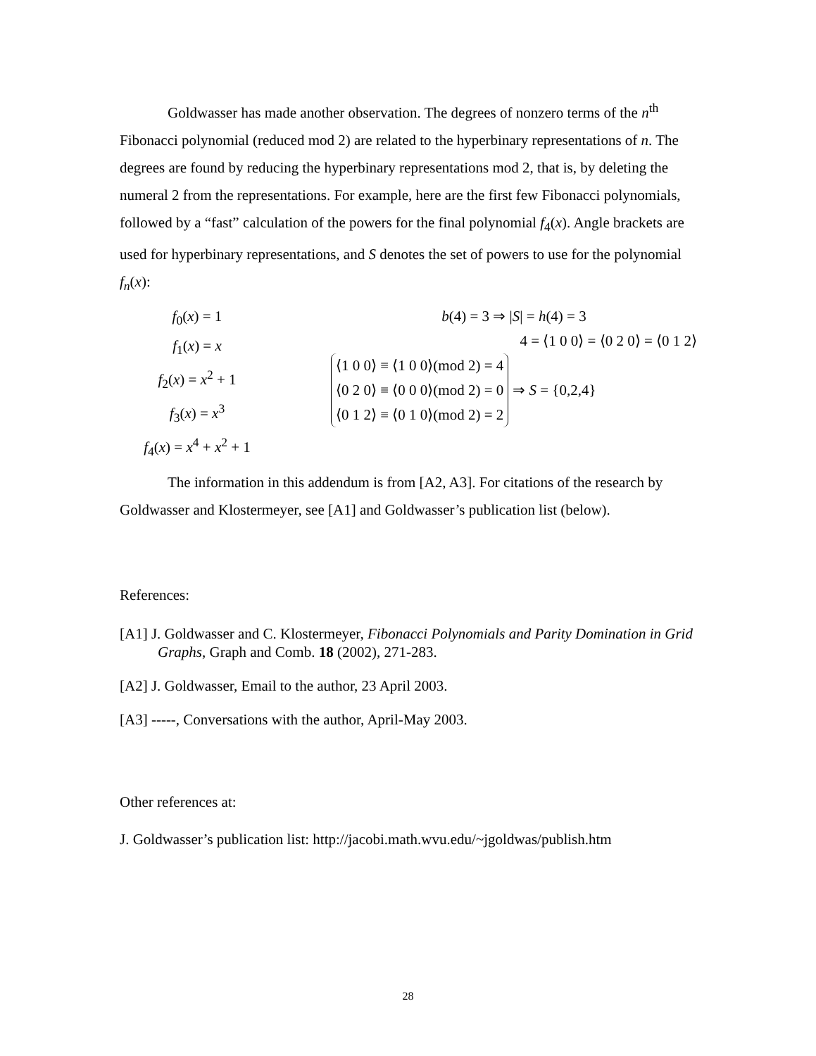Goldwasser has made another observation. The degrees of nonzero terms of the n<sup>th</sup> Fibonacci polynomial (reduced mod 2) are related to the hyperbinary representations of n. The degrees are found by reducing the hyperbinary representations mod 2, that is, by deleting the numeral 2 from the representations. For example, here are the first few Fibonacci polynomials, followed by a “fast” calculation of the powers for the final polynomial f<sub>4</sub>(x). Angle brackets are used for hyperbinary representations, and S denotes the set of powers to use for the polynomial f<sub>n</sub>(x):
f<sub>0</sub>(x) = 1
f<sub>1</sub>(x) = x
f<sub>2</sub>(x) = x<sup>2</sup> + 1
f<sub>3</sub>(x) = x<sup>3</sup>
f<sub>4</sub>(x) = x<sup>4</sup> + x<sup>2</sup> + 1
b(4) = 3 ⇒ |S| = h(4) = 3
4 = ⟨1 0 0⟩ = ⟨0 2 0⟩ = ⟨0 1 2⟩
⟨1 0 0⟩ ≡ ⟨1 0 0⟩(mod 2) = 4
⟨0 2 0⟩ ≡ ⟨0 0 0⟩(mod 2) = 0
⟨0 1 2⟩ ≡ ⟨0 1 0⟩(mod 2) = 2
⇒ S = {0,2,4}
The information in this addendum is from [A2, A3]. For citations of the research by Goldwasser and Klostermeyer, see [A1] and Goldwasser’s publication list (below).
References:
[A1] J. Goldwasser and C. Klostermeyer, Fibonacci Polynomials and Parity Domination in Grid Graphs, Graph and Comb. 18 (2002), 271-283.
[A2] J. Goldwasser, Email to the author, 23 April 2003.
[A3] -----, Conversations with the author, April-May 2003.
Other references at:
J. Goldwasser’s publication list: http://jacobi.math.wvu.edu/~jgoldwas/publish.htm
28